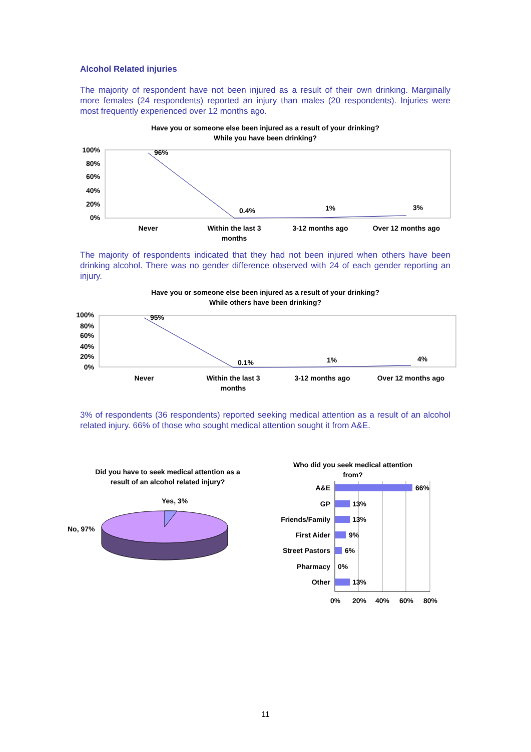Alcohol Related injuries
The majority of respondent have not been injured as a result of their own drinking. Marginally more females (24 respondents) reported an injury than males (20 respondents). Injuries were most frequently experienced over 12 months ago.
Have you or someone else been injured as a result of your drinking?
While you have been drinking?
100%
80%
60%
40%
20%
0%
96%
0.4%
1%
3%
Never
Within the last 3
months
3-12 months ago
Over 12 months ago
The majority of respondents indicated that they had not been injured when others have been drinking alcohol. There was no gender difference observed with 24 of each gender reporting an injury.
Have you or someone else been injured as a result of your drinking?
While others have been drinking?
100%
80%
60%
40%
20%
0%
95%
0.1%
1%
4%
Never
Within the last 3
months
3-12 months ago
Over 12 months ago
3% of respondents (36 respondents) reported seeking medical attention as a result of an alcohol related injury. 66% of those who sought medical attention sought it from A&E.
Did you have to seek medical attention as a result of an alcohol related injury?
Yes, 3%
No, 97%
Who did you seek medical attention from?
A&E
GP
Friends/Family
First Aider
Street Pastors
Pharmacy
Other
66%
13%
13%
9%
6%
0%
13%
0%
20%
40%
60%
80%
11